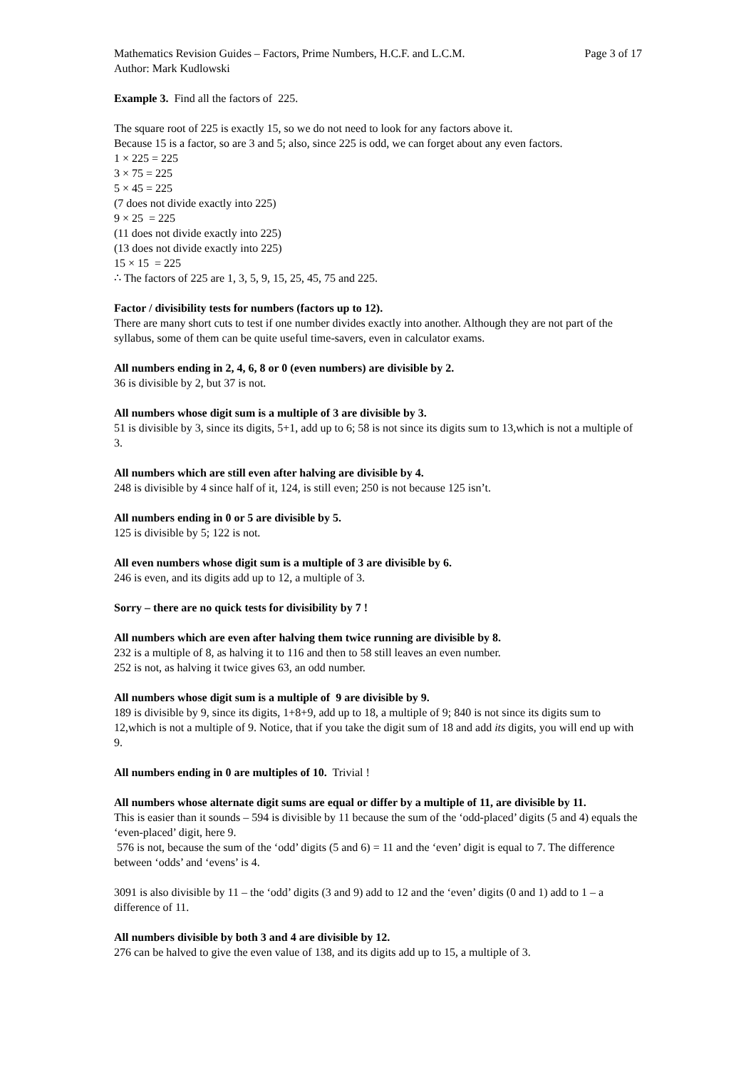Mathematics Revision Guides – Factors, Prime Numbers, H.C.F. and L.C.M.
Author: Mark Kudlowski
Page 3 of 17
Example 3. Find all the factors of 225.
The square root of 225 is exactly 15, so we do not need to look for any factors above it.
Because 15 is a factor, so are 3 and 5; also, since 225 is odd, we can forget about any even factors.
1 × 225 = 225
3 × 75 = 225
5 × 45 = 225
(7 does not divide exactly into 225)
9 × 25 = 225
(11 does not divide exactly into 225)
(13 does not divide exactly into 225)
15 × 15 = 225
∴ The factors of 225 are 1, 3, 5, 9, 15, 25, 45, 75 and 225.
Factor / divisibility tests for numbers (factors up to 12).
There are many short cuts to test if one number divides exactly into another. Although they are not part of the syllabus, some of them can be quite useful time-savers, even in calculator exams.
All numbers ending in 2, 4, 6, 8 or 0 (even numbers) are divisible by 2.
36 is divisible by 2, but 37 is not.
All numbers whose digit sum is a multiple of 3 are divisible by 3.
51 is divisible by 3, since its digits, 5+1, add up to 6; 58 is not since its digits sum to 13,which is not a multiple of 3.
All numbers which are still even after halving are divisible by 4.
248 is divisible by 4 since half of it, 124, is still even; 250 is not because 125 isn’t.
All numbers ending in 0 or 5 are divisible by 5.
125 is divisible by 5; 122 is not.
All even numbers whose digit sum is a multiple of 3 are divisible by 6.
246 is even, and its digits add up to 12, a multiple of 3.
Sorry – there are no quick tests for divisibility by 7 !
All numbers which are even after halving them twice running are divisible by 8.
232 is a multiple of 8, as halving it to 116 and then to 58 still leaves an even number.
252 is not, as halving it twice gives 63, an odd number.
All numbers whose digit sum is a multiple of 9 are divisible by 9.
189 is divisible by 9, since its digits, 1+8+9, add up to 18, a multiple of 9; 840 is not since its digits sum to 12,which is not a multiple of 9. Notice, that if you take the digit sum of 18 and add its digits, you will end up with 9.
All numbers ending in 0 are multiples of 10. Trivial !
All numbers whose alternate digit sums are equal or differ by a multiple of 11, are divisible by 11.
This is easier than it sounds – 594 is divisible by 11 because the sum of the ‘odd-placed’ digits (5 and 4) equals the ‘even-placed’ digit, here 9.
576 is not, because the sum of the ‘odd’ digits (5 and 6) = 11 and the ‘even’ digit is equal to 7. The difference between ‘odds’ and ‘evens’ is 4.
3091 is also divisible by 11 – the ‘odd’ digits (3 and 9) add to 12 and the ‘even’ digits (0 and 1) add to 1 – a difference of 11.
All numbers divisible by both 3 and 4 are divisible by 12.
276 can be halved to give the even value of 138, and its digits add up to 15, a multiple of 3.